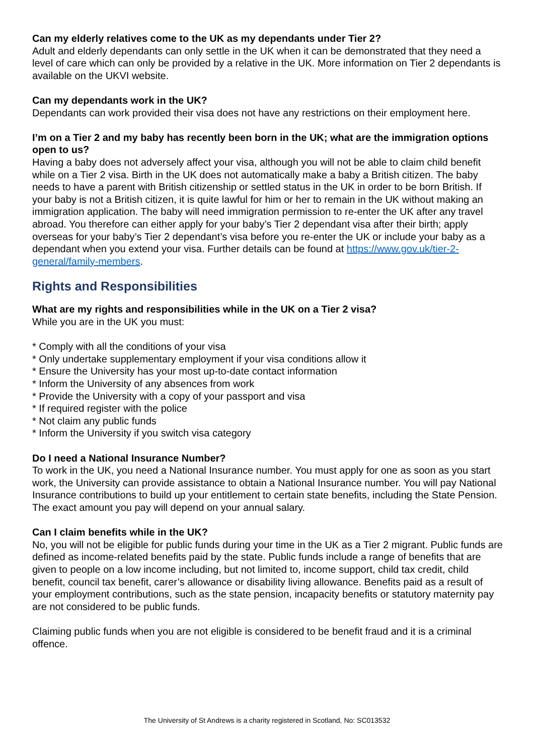Can my elderly relatives come to the UK as my dependants under Tier 2?
Adult and elderly dependants can only settle in the UK when it can be demonstrated that they need a level of care which can only be provided by a relative in the UK. More information on Tier 2 dependants is available on the UKVI website.
Can my dependants work in the UK?
Dependants can work provided their visa does not have any restrictions on their employment here.
I’m on a Tier 2 and my baby has recently been born in the UK; what are the immigration options open to us?
Having a baby does not adversely affect your visa, although you will not be able to claim child benefit while on a Tier 2 visa. Birth in the UK does not automatically make a baby a British citizen. The baby needs to have a parent with British citizenship or settled status in the UK in order to be born British. If your baby is not a British citizen, it is quite lawful for him or her to remain in the UK without making an immigration application. The baby will need immigration permission to re-enter the UK after any travel abroad. You therefore can either apply for your baby’s Tier 2 dependant visa after their birth; apply overseas for your baby’s Tier 2 dependant’s visa before you re-enter the UK or include your baby as a dependant when you extend your visa. Further details can be found at https://www.gov.uk/tier-2-general/family-members.
Rights and Responsibilities
What are my rights and responsibilities while in the UK on a Tier 2 visa?
While you are in the UK you must:
* Comply with all the conditions of your visa
* Only undertake supplementary employment if your visa conditions allow it
* Ensure the University has your most up-to-date contact information
* Inform the University of any absences from work
* Provide the University with a copy of your passport and visa
* If required register with the police
* Not claim any public funds
* Inform the University if you switch visa category
Do I need a National Insurance Number?
To work in the UK, you need a National Insurance number. You must apply for one as soon as you start work, the University can provide assistance to obtain a National Insurance number. You will pay National Insurance contributions to build up your entitlement to certain state benefits, including the State Pension. The exact amount you pay will depend on your annual salary.
Can I claim benefits while in the UK?
No, you will not be eligible for public funds during your time in the UK as a Tier 2 migrant. Public funds are defined as income-related benefits paid by the state. Public funds include a range of benefits that are given to people on a low income including, but not limited to, income support, child tax credit, child benefit, council tax benefit, carer’s allowance or disability living allowance. Benefits paid as a result of your employment contributions, such as the state pension, incapacity benefits or statutory maternity pay are not considered to be public funds.
Claiming public funds when you are not eligible is considered to be benefit fraud and it is a criminal offence.
The University of St Andrews is a charity registered in Scotland, No: SC013532